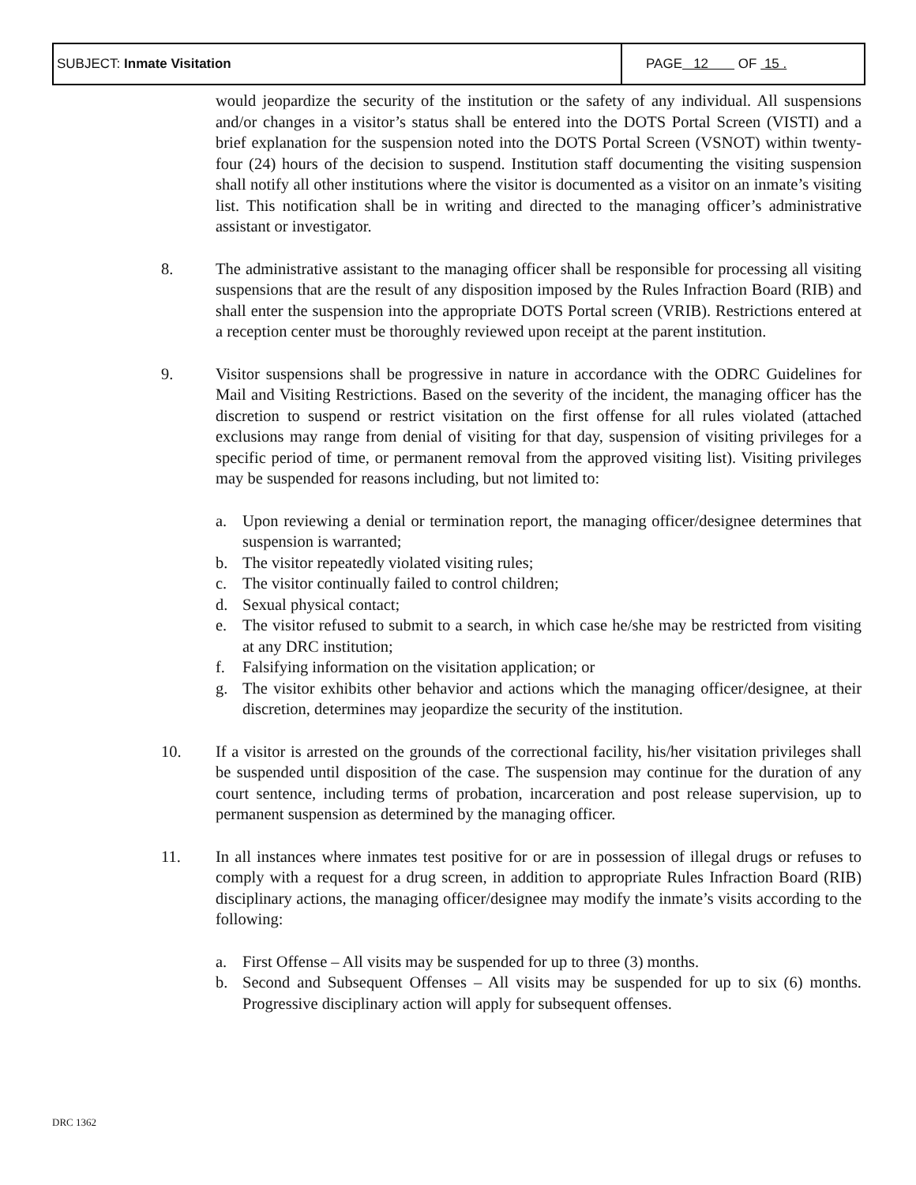| SUBJECT: Inmate Visitation | PAGE 12 OF 15 . |
would jeopardize the security of the institution or the safety of any individual. All suspensions and/or changes in a visitor’s status shall be entered into the DOTS Portal Screen (VISTI) and a brief explanation for the suspension noted into the DOTS Portal Screen (VSNOT) within twenty-four (24) hours of the decision to suspend. Institution staff documenting the visiting suspension shall notify all other institutions where the visitor is documented as a visitor on an inmate’s visiting list. This notification shall be in writing and directed to the managing officer’s administrative assistant or investigator.
8. The administrative assistant to the managing officer shall be responsible for processing all visiting suspensions that are the result of any disposition imposed by the Rules Infraction Board (RIB) and shall enter the suspension into the appropriate DOTS Portal screen (VRIB). Restrictions entered at a reception center must be thoroughly reviewed upon receipt at the parent institution.
9. Visitor suspensions shall be progressive in nature in accordance with the ODRC Guidelines for Mail and Visiting Restrictions. Based on the severity of the incident, the managing officer has the discretion to suspend or restrict visitation on the first offense for all rules violated (attached exclusions may range from denial of visiting for that day, suspension of visiting privileges for a specific period of time, or permanent removal from the approved visiting list). Visiting privileges may be suspended for reasons including, but not limited to:
a. Upon reviewing a denial or termination report, the managing officer/designee determines that suspension is warranted;
b. The visitor repeatedly violated visiting rules;
c. The visitor continually failed to control children;
d. Sexual physical contact;
e. The visitor refused to submit to a search, in which case he/she may be restricted from visiting at any DRC institution;
f. Falsifying information on the visitation application; or
g. The visitor exhibits other behavior and actions which the managing officer/designee, at their discretion, determines may jeopardize the security of the institution.
10. If a visitor is arrested on the grounds of the correctional facility, his/her visitation privileges shall be suspended until disposition of the case. The suspension may continue for the duration of any court sentence, including terms of probation, incarceration and post release supervision, up to permanent suspension as determined by the managing officer.
11. In all instances where inmates test positive for or are in possession of illegal drugs or refuses to comply with a request for a drug screen, in addition to appropriate Rules Infraction Board (RIB) disciplinary actions, the managing officer/designee may modify the inmate’s visits according to the following:
a. First Offense – All visits may be suspended for up to three (3) months.
b. Second and Subsequent Offenses – All visits may be suspended for up to six (6) months. Progressive disciplinary action will apply for subsequent offenses.
DRC 1362